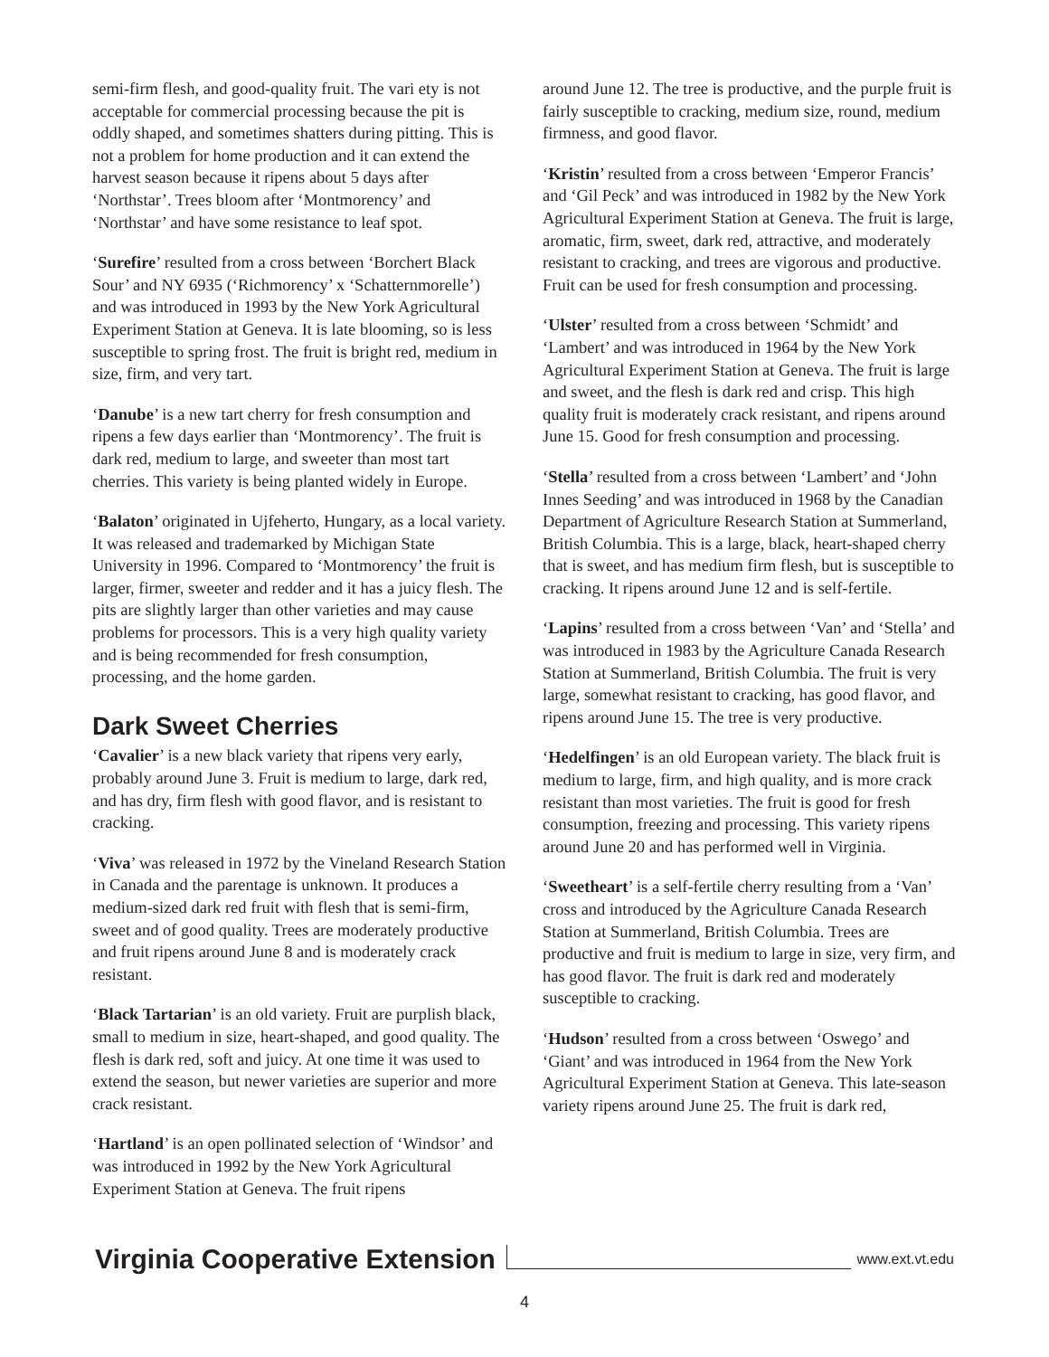semi-firm flesh, and good-quality fruit. The vari ety is not acceptable for commercial processing because the pit is oddly shaped, and sometimes shatters during pitting. This is not a problem for home production and it can extend the harvest season because it ripens about 5 days after ‘Northstar’. Trees bloom after ‘Montmorency’ and ‘Northstar’ and have some resistance to leaf spot.
‘Surefire’ resulted from a cross between ‘Borchert Black Sour’ and NY 6935 (‘Richmorency’ x ‘Schatternmorelle’) and was introduced in 1993 by the New York Agricultural Experiment Station at Geneva. It is late blooming, so is less susceptible to spring frost. The fruit is bright red, medium in size, firm, and very tart.
‘Danube’ is a new tart cherry for fresh consumption and ripens a few days earlier than ‘Montmorency’. The fruit is dark red, medium to large, and sweeter than most tart cherries. This variety is being planted widely in Europe.
‘Balaton’ originated in Ujfeherto, Hungary, as a local variety. It was released and trademarked by Michigan State University in 1996. Compared to ‘Montmorency’ the fruit is larger, firmer, sweeter and redder and it has a juicy flesh. The pits are slightly larger than other varieties and may cause problems for processors. This is a very high quality variety and is being recommended for fresh consumption, processing, and the home garden.
Dark Sweet Cherries
‘Cavalier’ is a new black variety that ripens very early, probably around June 3. Fruit is medium to large, dark red, and has dry, firm flesh with good flavor, and is resistant to cracking.
‘Viva’ was released in 1972 by the Vineland Research Station in Canada and the parentage is unknown. It produces a medium-sized dark red fruit with flesh that is semi-firm, sweet and of good quality. Trees are moderately productive and fruit ripens around June 8 and is moderately crack resistant.
‘Black Tartarian’ is an old variety. Fruit are purplish black, small to medium in size, heart-shaped, and good quality. The flesh is dark red, soft and juicy. At one time it was used to extend the season, but newer varieties are superior and more crack resistant.
‘Hartland’ is an open pollinated selection of ‘Windsor’ and was introduced in 1992 by the New York Agricultural Experiment Station at Geneva. The fruit ripens
around June 12. The tree is productive, and the purple fruit is fairly susceptible to cracking, medium size, round, medium firmness, and good flavor.
‘Kristin’ resulted from a cross between ‘Emperor Francis’ and ‘Gil Peck’ and was introduced in 1982 by the New York Agricultural Experiment Station at Geneva. The fruit is large, aromatic, firm, sweet, dark red, attractive, and moderately resistant to cracking, and trees are vigorous and productive. Fruit can be used for fresh consumption and processing.
‘Ulster’ resulted from a cross between ‘Schmidt’ and ‘Lambert’ and was introduced in 1964 by the New York Agricultural Experiment Station at Geneva. The fruit is large and sweet, and the flesh is dark red and crisp. This high quality fruit is moderately crack resistant, and ripens around June 15. Good for fresh consumption and processing.
‘Stella’ resulted from a cross between ‘Lambert’ and ‘John Innes Seeding’ and was introduced in 1968 by the Canadian Department of Agriculture Research Station at Summerland, British Columbia. This is a large, black, heart-shaped cherry that is sweet, and has medium firm flesh, but is susceptible to cracking. It ripens around June 12 and is self-fertile.
‘Lapins’ resulted from a cross between ‘Van’ and ‘Stella’ and was introduced in 1983 by the Agriculture Canada Research Station at Summerland, British Columbia. The fruit is very large, somewhat resistant to cracking, has good flavor, and ripens around June 15. The tree is very productive.
‘Hedelfingen’ is an old European variety. The black fruit is medium to large, firm, and high quality, and is more crack resistant than most varieties. The fruit is good for fresh consumption, freezing and processing. This variety ripens around June 20 and has performed well in Virginia.
‘Sweetheart’ is a self-fertile cherry resulting from a ‘Van’ cross and introduced by the Agriculture Canada Research Station at Summerland, British Columbia. Trees are productive and fruit is medium to large in size, very firm, and has good flavor. The fruit is dark red and moderately susceptible to cracking.
‘Hudson’ resulted from a cross between ‘Oswego’ and ‘Giant’ and was introduced in 1964 from the New York Agricultural Experiment Station at Geneva. This late-season variety ripens around June 25. The fruit is dark red,
Virginia Cooperative Extension www.ext.vt.edu
4